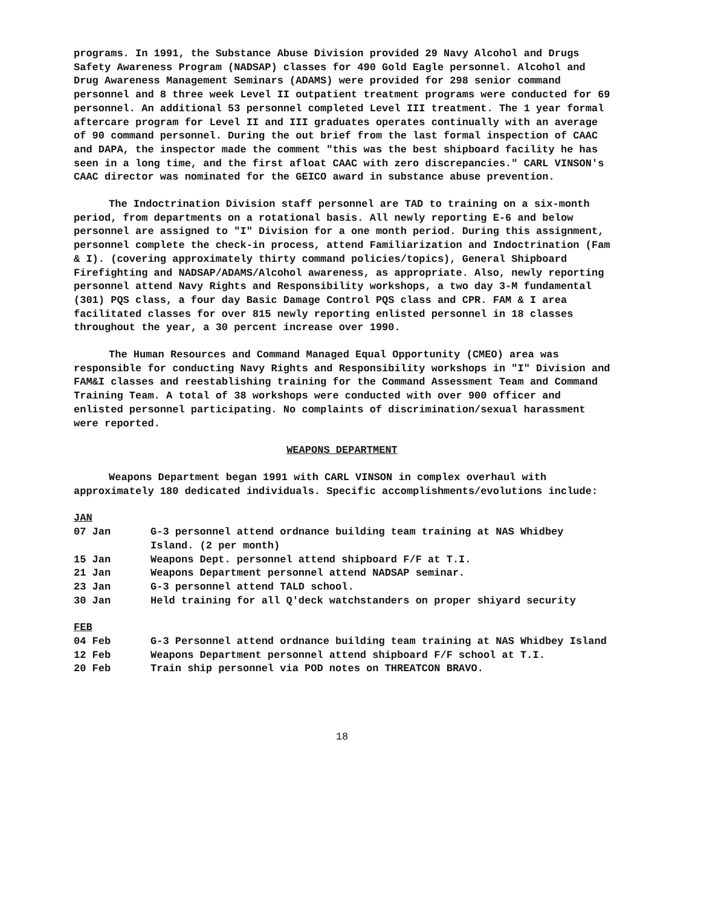programs. In 1991, the Substance Abuse Division provided 29 Navy Alcohol and Drugs Safety Awareness Program (NADSAP) classes for 490 Gold Eagle personnel. Alcohol and Drug Awareness Management Seminars (ADAMS) were provided for 298 senior command personnel and 8 three week Level II outpatient treatment programs were conducted for 69 personnel. An additional 53 personnel completed Level III treatment. The 1 year formal aftercare program for Level II and III graduates operates continually with an average of 90 command personnel. During the out brief from the last formal inspection of CAAC and DAPA, the inspector made the comment "this was the best shipboard facility he has seen in a long time, and the first afloat CAAC with zero discrepancies." CARL VINSON's CAAC director was nominated for the GEICO award in substance abuse prevention.
The Indoctrination Division staff personnel are TAD to training on a six-month period, from departments on a rotational basis. All newly reporting E-6 and below personnel are assigned to "I" Division for a one month period. During this assignment, personnel complete the check-in process, attend Familiarization and Indoctrination (Fam & I). (covering approximately thirty command policies/topics), General Shipboard Firefighting and NADSAP/ADAMS/Alcohol awareness, as appropriate. Also, newly reporting personnel attend Navy Rights and Responsibility workshops, a two day 3-M fundamental (301) PQS class, a four day Basic Damage Control PQS class and CPR. FAM & I area facilitated classes for over 815 newly reporting enlisted personnel in 18 classes throughout the year, a 30 percent increase over 1990.
The Human Resources and Command Managed Equal Opportunity (CMEO) area was responsible for conducting Navy Rights and Responsibility workshops in "I" Division and FAM&I classes and reestablishing training for the Command Assessment Team and Command Training Team. A total of 38 workshops were conducted with over 900 officer and enlisted personnel participating. No complaints of discrimination/sexual harassment were reported.
WEAPONS DEPARTMENT
Weapons Department began 1991 with CARL VINSON in complex overhaul with approximately 180 dedicated individuals. Specific accomplishments/evolutions include:
JAN
| 07 Jan | G-3 personnel attend ordnance building team training at NAS Whidbey Island. (2 per month) |
| 15 Jan | Weapons Dept. personnel attend shipboard F/F at T.I. |
| 21 Jan | Weapons Department personnel attend NADSAP seminar. |
| 23 Jan | G-3 personnel attend TALD school. |
| 30 Jan | Held training for all Q'deck watchstanders on proper shiyard security |
FEB
| 04 Feb | G-3 Personnel attend ordnance building team training at NAS Whidbey Island |
| 12 Feb | Weapons Department personnel attend shipboard F/F school at T.I. |
| 20 Feb | Train ship personnel via POD notes on THREATCON BRAVO. |
18